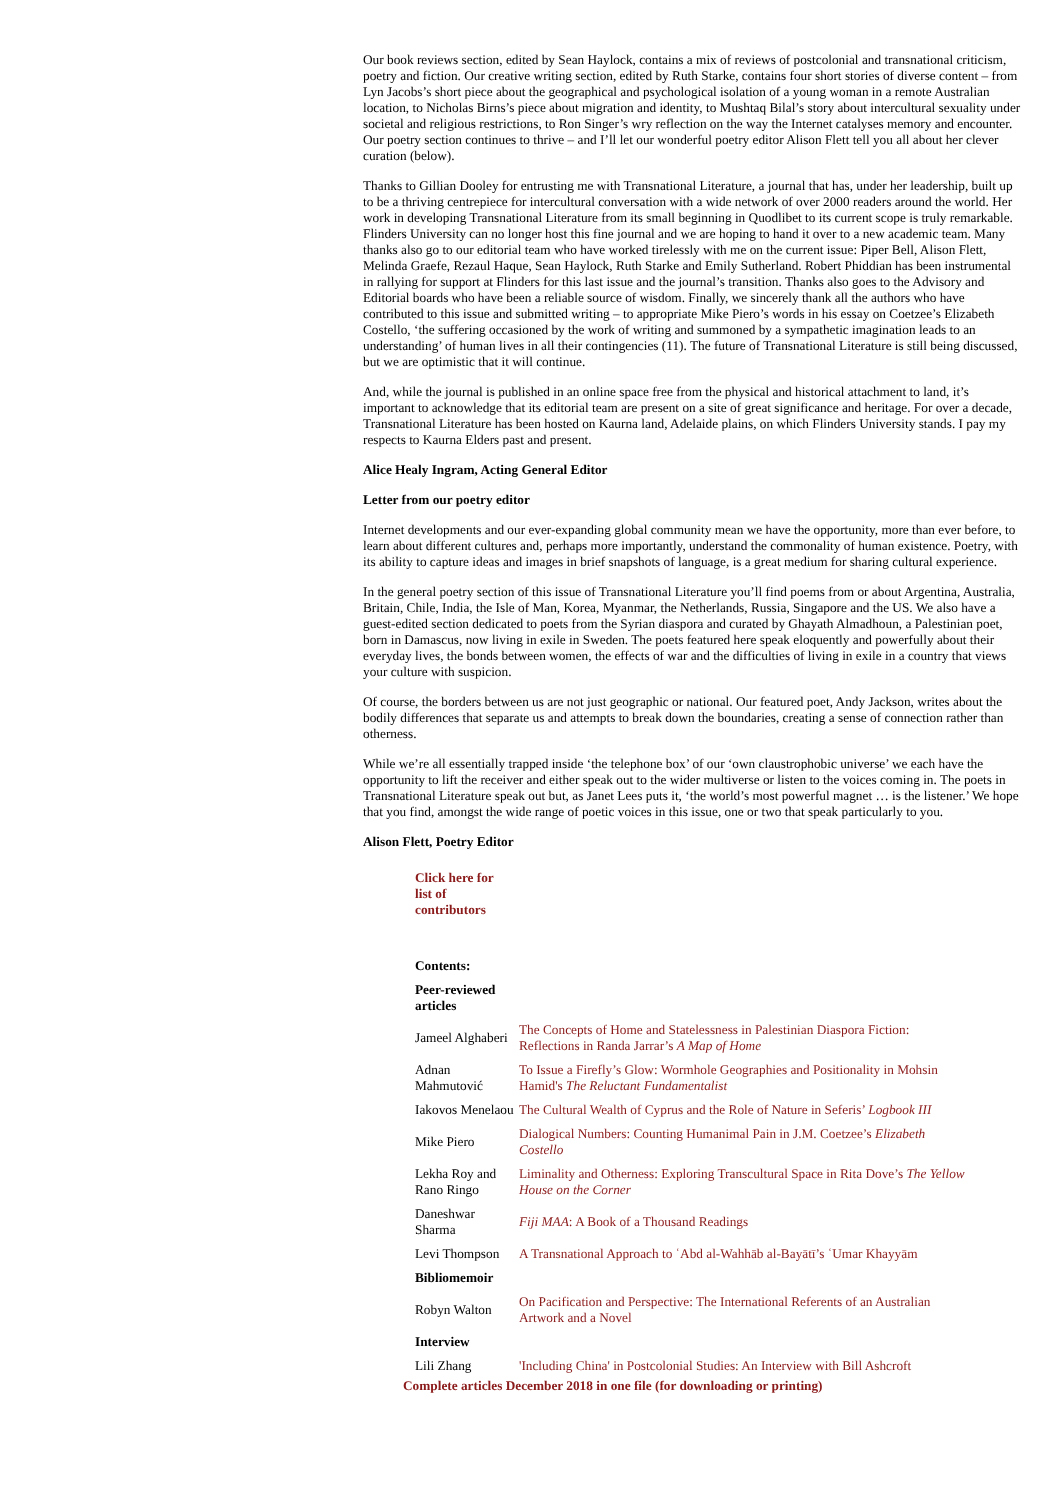Our book reviews section, edited by Sean Haylock, contains a mix of reviews of postcolonial and transnational criticism, poetry and fiction. Our creative writing section, edited by Ruth Starke, contains four short stories of diverse content – from Lyn Jacobs’s short piece about the geographical and psychological isolation of a young woman in a remote Australian location, to Nicholas Birns’s piece about migration and identity, to Mushtaq Bilal’s story about intercultural sexuality under societal and religious restrictions, to Ron Singer’s wry reflection on the way the Internet catalyses memory and encounter. Our poetry section continues to thrive – and I’ll let our wonderful poetry editor Alison Flett tell you all about her clever curation (below).
Thanks to Gillian Dooley for entrusting me with Transnational Literature, a journal that has, under her leadership, built up to be a thriving centrepiece for intercultural conversation with a wide network of over 2000 readers around the world. Her work in developing Transnational Literature from its small beginning in Quodlibet to its current scope is truly remarkable. Flinders University can no longer host this fine journal and we are hoping to hand it over to a new academic team. Many thanks also go to our editorial team who have worked tirelessly with me on the current issue: Piper Bell, Alison Flett, Melinda Graefe, Rezaul Haque, Sean Haylock, Ruth Starke and Emily Sutherland. Robert Phiddian has been instrumental in rallying for support at Flinders for this last issue and the journal’s transition. Thanks also goes to the Advisory and Editorial boards who have been a reliable source of wisdom. Finally, we sincerely thank all the authors who have contributed to this issue and submitted writing – to appropriate Mike Piero’s words in his essay on Coetzee’s Elizabeth Costello, ‘the suffering occasioned by the work of writing and summoned by a sympathetic imagination leads to an understanding’ of human lives in all their contingencies (11). The future of Transnational Literature is still being discussed, but we are optimistic that it will continue.
And, while the journal is published in an online space free from the physical and historical attachment to land, it’s important to acknowledge that its editorial team are present on a site of great significance and heritage. For over a decade, Transnational Literature has been hosted on Kaurna land, Adelaide plains, on which Flinders University stands. I pay my respects to Kaurna Elders past and present.
Alice Healy Ingram, Acting General Editor
Letter from our poetry editor
Internet developments and our ever-expanding global community mean we have the opportunity, more than ever before, to learn about different cultures and, perhaps more importantly, understand the commonality of human existence. Poetry, with its ability to capture ideas and images in brief snapshots of language, is a great medium for sharing cultural experience.
In the general poetry section of this issue of Transnational Literature you’ll find poems from or about Argentina, Australia, Britain, Chile, India, the Isle of Man, Korea, Myanmar, the Netherlands, Russia, Singapore and the US. We also have a guest-edited section dedicated to poets from the Syrian diaspora and curated by Ghayath Almadhoun, a Palestinian poet, born in Damascus, now living in exile in Sweden. The poets featured here speak eloquently and powerfully about their everyday lives, the bonds between women, the effects of war and the difficulties of living in exile in a country that views your culture with suspicion.
Of course, the borders between us are not just geographic or national. Our featured poet, Andy Jackson, writes about the bodily differences that separate us and attempts to break down the boundaries, creating a sense of connection rather than otherness.
While we’re all essentially trapped inside ‘the telephone box’ of our ‘own claustrophobic universe’ we each have the opportunity to lift the receiver and either speak out to the wider multiverse or listen to the voices coming in. The poets in Transnational Literature speak out but, as Janet Lees puts it, ‘the world’s most powerful magnet … is the listener.’ We hope that you find, amongst the wide range of poetic voices in this issue, one or two that speak particularly to you.
Alison Flett, Poetry Editor
Click here for list of contributors
| Contents: | |
| Peer-reviewed articles | |
| Jameel Alghaberi | The Concepts of Home and Statelessness in Palestinian Diaspora Fiction: Reflections in Randa Jarrar’s A Map of Home |
| Adnan Mahmutović | To Issue a Firefly’s Glow: Wormhole Geographies and Positionality in Mohsin Hamid's The Reluctant Fundamentalist |
| Iakovos Menelaou | The Cultural Wealth of Cyprus and the Role of Nature in Seferis’ Logbook III |
| Mike Piero | Dialogical Numbers: Counting Humanimal Pain in J.M. Coetzee’s Elizabeth Costello |
| Lekha Roy and Rano Ringo | Liminality and Otherness: Exploring Transcultural Space in Rita Dove’s The Yellow House on the Corner |
| Daneshwar Sharma | Fiji MAA : A Book of a Thousand Readings |
| Levi Thompson | A Transnational Approach to ʿAbd al-Wahhāb al-Bayātī’s ʿUmar Khayyām |
| Bibliomemoir | |
| Robyn Walton | On Pacification and Perspective: The International Referents of an Australian Artwork and a Novel |
| Interview | |
| Lili Zhang | 'Including China' in Postcolonial Studies: An Interview with Bill Ashcroft |
Complete articles December 2018 in one file (for downloading or printing)